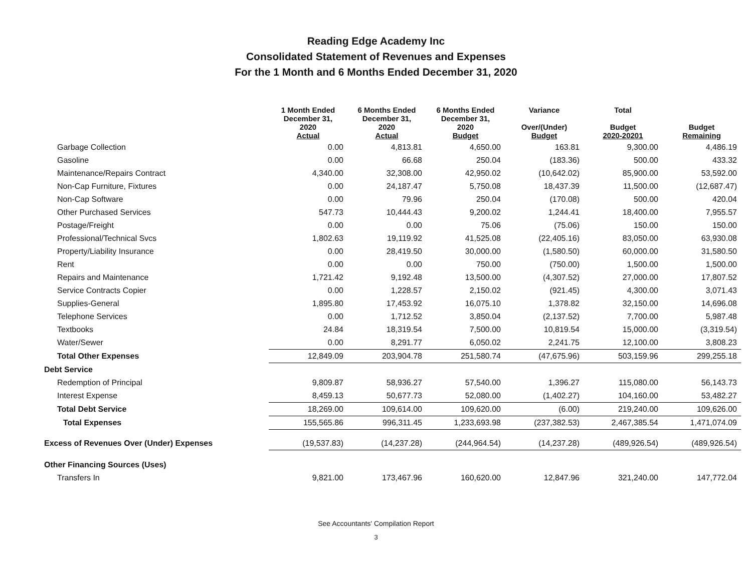Reading Edge Academy Inc
Consolidated Statement of Revenues and Expenses
For the 1 Month and 6 Months Ended December 31, 2020
| | 1 Month Ended December 31, 2020 Actual | 6 Months Ended December 31, 2020 Actual | 6 Months Ended December 31, 2020 Budget | Variance Over/(Under) Budget | Total Budget 2020-20201 | Budget Remaining |
| --- | --- | --- | --- | --- | --- | --- |
| Garbage Collection | 0.00 | 4,813.81 | 4,650.00 | 163.81 | 9,300.00 | 4,486.19 |
| Gasoline | 0.00 | 66.68 | 250.04 | (183.36) | 500.00 | 433.32 |
| Maintenance/Repairs Contract | 4,340.00 | 32,308.00 | 42,950.02 | (10,642.02) | 85,900.00 | 53,592.00 |
| Non-Cap Furniture, Fixtures | 0.00 | 24,187.47 | 5,750.08 | 18,437.39 | 11,500.00 | (12,687.47) |
| Non-Cap Software | 0.00 | 79.96 | 250.04 | (170.08) | 500.00 | 420.04 |
| Other Purchased Services | 547.73 | 10,444.43 | 9,200.02 | 1,244.41 | 18,400.00 | 7,955.57 |
| Postage/Freight | 0.00 | 0.00 | 75.06 | (75.06) | 150.00 | 150.00 |
| Professional/Technical Svcs | 1,802.63 | 19,119.92 | 41,525.08 | (22,405.16) | 83,050.00 | 63,930.08 |
| Property/Liability Insurance | 0.00 | 28,419.50 | 30,000.00 | (1,580.50) | 60,000.00 | 31,580.50 |
| Rent | 0.00 | 0.00 | 750.00 | (750.00) | 1,500.00 | 1,500.00 |
| Repairs and Maintenance | 1,721.42 | 9,192.48 | 13,500.00 | (4,307.52) | 27,000.00 | 17,807.52 |
| Service Contracts Copier | 0.00 | 1,228.57 | 2,150.02 | (921.45) | 4,300.00 | 3,071.43 |
| Supplies-General | 1,895.80 | 17,453.92 | 16,075.10 | 1,378.82 | 32,150.00 | 14,696.08 |
| Telephone Services | 0.00 | 1,712.52 | 3,850.04 | (2,137.52) | 7,700.00 | 5,987.48 |
| Textbooks | 24.84 | 18,319.54 | 7,500.00 | 10,819.54 | 15,000.00 | (3,319.54) |
| Water/Sewer | 0.00 | 8,291.77 | 6,050.02 | 2,241.75 | 12,100.00 | 3,808.23 |
| Total Other Expenses | 12,849.09 | 203,904.78 | 251,580.74 | (47,675.96) | 503,159.96 | 299,255.18 |
| Debt Service | | | | | | |
| Redemption of Principal | 9,809.87 | 58,936.27 | 57,540.00 | 1,396.27 | 115,080.00 | 56,143.73 |
| Interest Expense | 8,459.13 | 50,677.73 | 52,080.00 | (1,402.27) | 104,160.00 | 53,482.27 |
| Total Debt Service | 18,269.00 | 109,614.00 | 109,620.00 | (6.00) | 219,240.00 | 109,626.00 |
| Total Expenses | 155,565.86 | 996,311.45 | 1,233,693.98 | (237,382.53) | 2,467,385.54 | 1,471,074.09 |
| Excess of Revenues Over (Under) Expenses | (19,537.83) | (14,237.28) | (244,964.54) | (14,237.28) | (489,926.54) | (489,926.54) |
| Other Financing Sources (Uses) | | | | | | |
| Transfers In | 9,821.00 | 173,467.96 | 160,620.00 | 12,847.96 | 321,240.00 | 147,772.04 |
See Accountants' Compilation Report
3